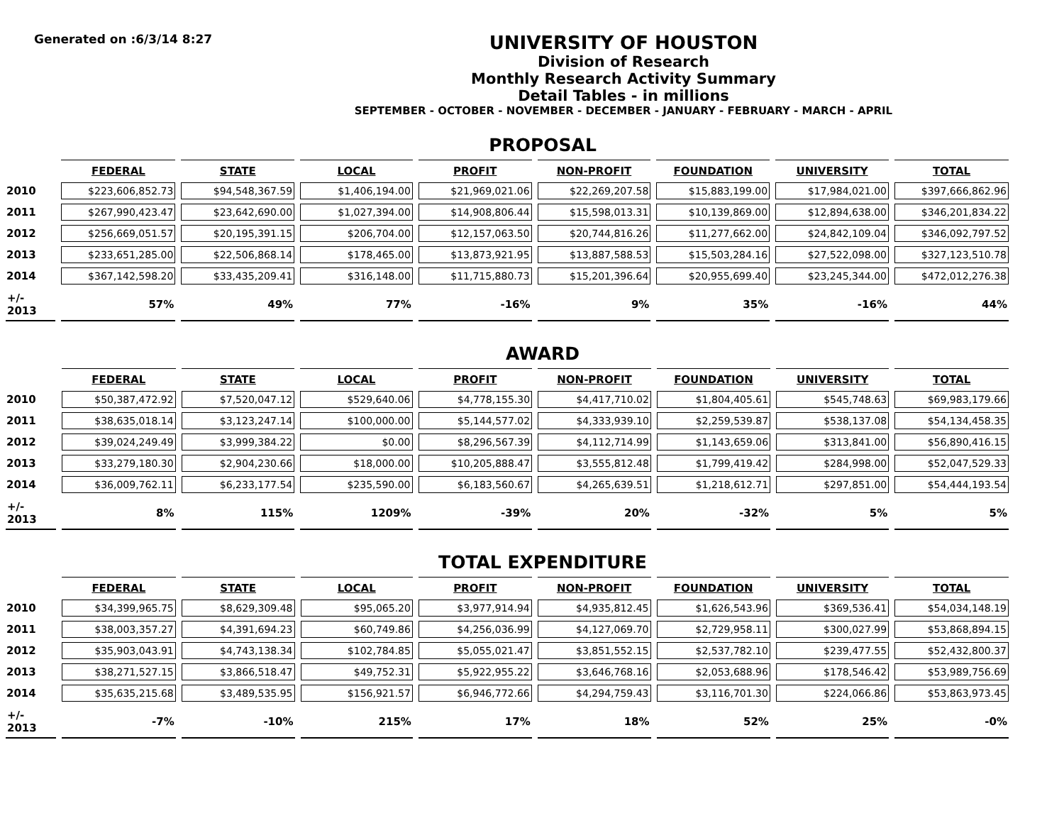Generated on :6/3/14 8:27
UNIVERSITY OF HOUSTON
Division of Research
Monthly Research Activity Summary
Detail Tables - in millions
SEPTEMBER - OCTOBER - NOVEMBER - DECEMBER - JANUARY - FEBRUARY - MARCH - APRIL
PROPOSAL
| | FEDERAL | STATE | LOCAL | PROFIT | NON-PROFIT | FOUNDATION | UNIVERSITY | TOTAL |
| 2010 | $223,606,852.73 | $94,548,367.59 | $1,406,194.00 | $21,969,021.06 | $22,269,207.58 | $15,883,199.00 | $17,984,021.00 | $397,666,862.96 |
| 2011 | $267,990,423.47 | $23,642,690.00 | $1,027,394.00 | $14,908,806.44 | $15,598,013.31 | $10,139,869.00 | $12,894,638.00 | $346,201,834.22 |
| 2012 | $256,669,051.57 | $20,195,391.15 | $206,704.00 | $12,157,063.50 | $20,744,816.26 | $11,277,662.00 | $24,842,109.04 | $346,092,797.52 |
| 2013 | $233,651,285.00 | $22,506,868.14 | $178,465.00 | $13,873,921.95 | $13,887,588.53 | $15,503,284.16 | $27,522,098.00 | $327,123,510.78 |
| 2014 | $367,142,598.20 | $33,435,209.41 | $316,148.00 | $11,715,880.73 | $15,201,396.64 | $20,955,699.40 | $23,245,344.00 | $472,012,276.38 |
| +/- 2013 | 57% | 49% | 77% | -16% | 9% | 35% | -16% | 44% |
AWARD
| | FEDERAL | STATE | LOCAL | PROFIT | NON-PROFIT | FOUNDATION | UNIVERSITY | TOTAL |
| 2010 | $50,387,472.92 | $7,520,047.12 | $529,640.06 | $4,778,155.30 | $4,417,710.02 | $1,804,405.61 | $545,748.63 | $69,983,179.66 |
| 2011 | $38,635,018.14 | $3,123,247.14 | $100,000.00 | $5,144,577.02 | $4,333,939.10 | $2,259,539.87 | $538,137.08 | $54,134,458.35 |
| 2012 | $39,024,249.49 | $3,999,384.22 | $0.00 | $8,296,567.39 | $4,112,714.99 | $1,143,659.06 | $313,841.00 | $56,890,416.15 |
| 2013 | $33,279,180.30 | $2,904,230.66 | $18,000.00 | $10,205,888.47 | $3,555,812.48 | $1,799,419.42 | $284,998.00 | $52,047,529.33 |
| 2014 | $36,009,762.11 | $6,233,177.54 | $235,590.00 | $6,183,560.67 | $4,265,639.51 | $1,218,612.71 | $297,851.00 | $54,444,193.54 |
| +/- 2013 | 8% | 115% | 1209% | -39% | 20% | -32% | 5% | 5% |
TOTAL EXPENDITURE
| | FEDERAL | STATE | LOCAL | PROFIT | NON-PROFIT | FOUNDATION | UNIVERSITY | TOTAL |
| 2010 | $34,399,965.75 | $8,629,309.48 | $95,065.20 | $3,977,914.94 | $4,935,812.45 | $1,626,543.96 | $369,536.41 | $54,034,148.19 |
| 2011 | $38,003,357.27 | $4,391,694.23 | $60,749.86 | $4,256,036.99 | $4,127,069.70 | $2,729,958.11 | $300,027.99 | $53,868,894.15 |
| 2012 | $35,903,043.91 | $4,743,138.34 | $102,784.85 | $5,055,021.47 | $3,851,552.15 | $2,537,782.10 | $239,477.55 | $52,432,800.37 |
| 2013 | $38,271,527.15 | $3,866,518.47 | $49,752.31 | $5,922,955.22 | $3,646,768.16 | $2,053,688.96 | $178,546.42 | $53,989,756.69 |
| 2014 | $35,635,215.68 | $3,489,535.95 | $156,921.57 | $6,946,772.66 | $4,294,759.43 | $3,116,701.30 | $224,066.86 | $53,863,973.45 |
| +/- 2013 | -7% | -10% | 215% | 17% | 18% | 52% | 25% | -0% |